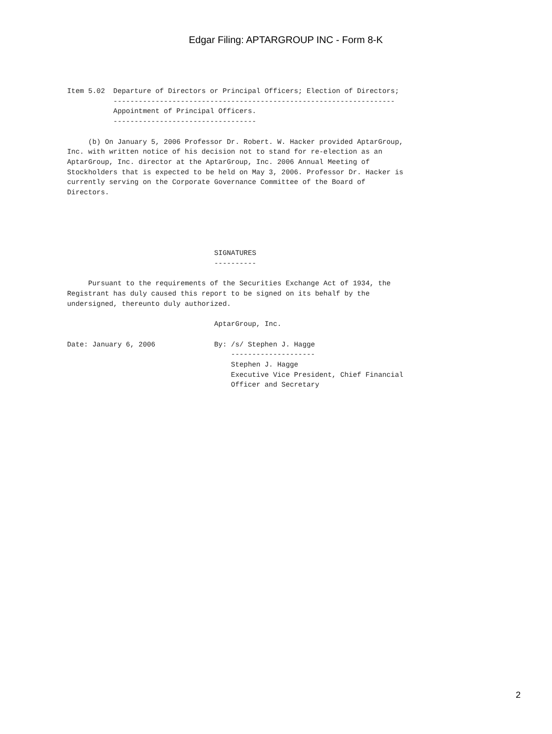Edgar Filing: APTARGROUP INC - Form 8-K
Item 5.02  Departure of Directors or Principal Officers; Election of Directors;
           -------------------------------------------------------------------
           Appointment of Principal Officers.
           ----------------------------------

     (b) On January 5, 2006 Professor Dr. Robert. W. Hacker provided AptarGroup,
Inc. with written notice of his decision not to stand for re-election as an
AptarGroup, Inc. director at the AptarGroup, Inc. 2006 Annual Meeting of
Stockholders that is expected to be held on May 3, 2006. Professor Dr. Hacker is
currently serving on the Corporate Governance Committee of the Board of
Directors.





                                   SIGNATURES
                                   ----------

     Pursuant to the requirements of the Securities Exchange Act of 1934, the
Registrant has duly caused this report to be signed on its behalf by the
undersigned, thereunto duly authorized.

                                   AptarGroup, Inc.

Date: January 6, 2006              By: /s/ Stephen J. Hagge
                                       --------------------
                                       Stephen J. Hagge
                                       Executive Vice President, Chief Financial
                                       Officer and Secretary
2